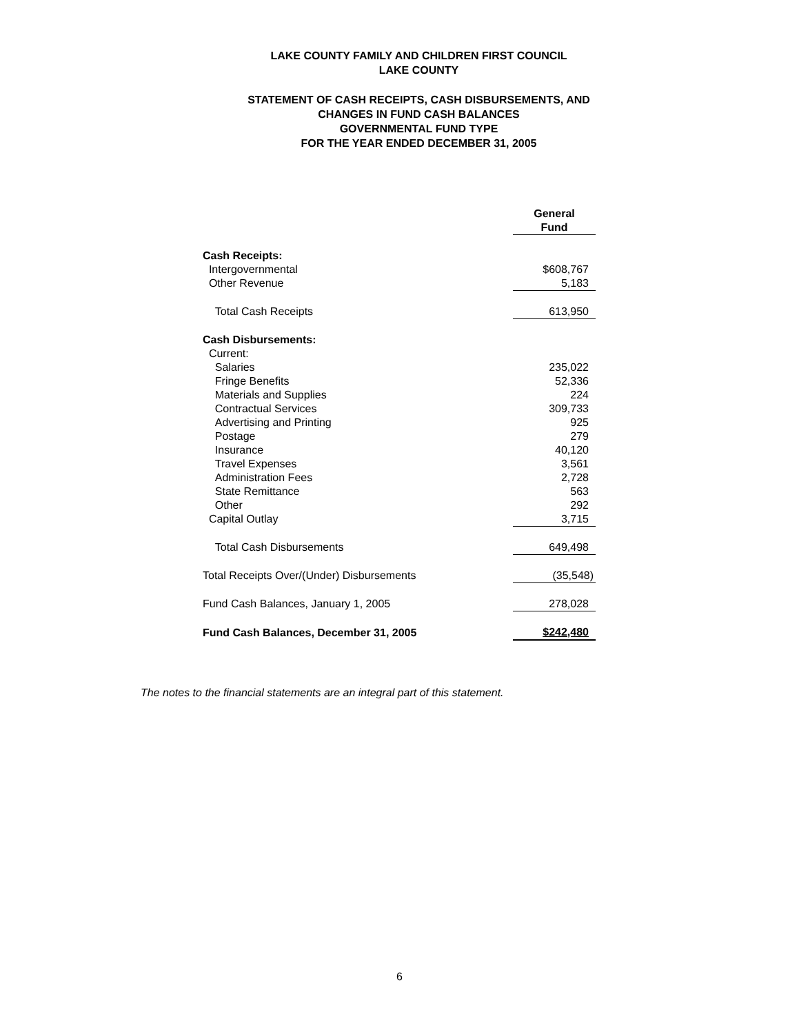LAKE COUNTY FAMILY AND CHILDREN FIRST COUNCIL
LAKE COUNTY
STATEMENT OF CASH RECEIPTS, CASH DISBURSEMENTS, AND
CHANGES IN FUND CASH BALANCES
GOVERNMENTAL FUND TYPE
FOR THE YEAR ENDED DECEMBER 31, 2005
| | General Fund |
| Cash Receipts: | |
| Intergovernmental | $608,767 |
| Other Revenue | 5,183 |
| Total Cash Receipts | 613,950 |
| Cash Disbursements: | |
| Current: | |
| Salaries | 235,022 |
| Fringe Benefits | 52,336 |
| Materials and Supplies | 224 |
| Contractual Services | 309,733 |
| Advertising and Printing | 925 |
| Postage | 279 |
| Insurance | 40,120 |
| Travel Expenses | 3,561 |
| Administration Fees | 2,728 |
| State Remittance | 563 |
| Other | 292 |
| Capital Outlay | 3,715 |
| Total Cash Disbursements | 649,498 |
| Total Receipts Over/(Under) Disbursements | (35,548) |
| Fund Cash Balances, January 1, 2005 | 278,028 |
| Fund Cash Balances, December 31, 2005 | $242,480 |
The notes to the financial statements are an integral part of this statement.
6